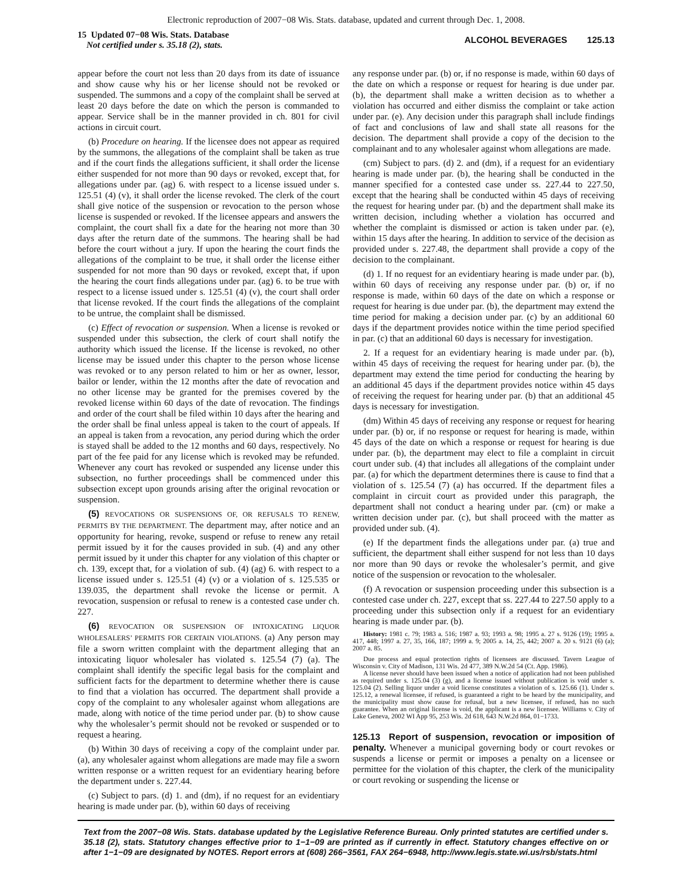Electronic reproduction of 2007−08 Wis. Stats. database, updated and current through Dec. 1, 2008.
15 Updated 07−08 Wis. Stats. Database
Not certified under s. 35.18 (2), stats.
ALCOHOL BEVERAGES 125.13
appear before the court not less than 20 days from its date of issuance and show cause why his or her license should not be revoked or suspended. The summons and a copy of the complaint shall be served at least 20 days before the date on which the person is commanded to appear. Service shall be in the manner provided in ch. 801 for civil actions in circuit court.
(b) Procedure on hearing. If the licensee does not appear as required by the summons, the allegations of the complaint shall be taken as true and if the court finds the allegations sufficient, it shall order the license either suspended for not more than 90 days or revoked, except that, for allegations under par. (ag) 6. with respect to a license issued under s. 125.51 (4) (v), it shall order the license revoked. The clerk of the court shall give notice of the suspension or revocation to the person whose license is suspended or revoked. If the licensee appears and answers the complaint, the court shall fix a date for the hearing not more than 30 days after the return date of the summons. The hearing shall be had before the court without a jury. If upon the hearing the court finds the allegations of the complaint to be true, it shall order the license either suspended for not more than 90 days or revoked, except that, if upon the hearing the court finds allegations under par. (ag) 6. to be true with respect to a license issued under s. 125.51 (4) (v), the court shall order that license revoked. If the court finds the allegations of the complaint to be untrue, the complaint shall be dismissed.
(c) Effect of revocation or suspension. When a license is revoked or suspended under this subsection, the clerk of court shall notify the authority which issued the license. If the license is revoked, no other license may be issued under this chapter to the person whose license was revoked or to any person related to him or her as owner, lessor, bailor or lender, within the 12 months after the date of revocation and no other license may be granted for the premises covered by the revoked license within 60 days of the date of revocation. The findings and order of the court shall be filed within 10 days after the hearing and the order shall be final unless appeal is taken to the court of appeals. If an appeal is taken from a revocation, any period during which the order is stayed shall be added to the 12 months and 60 days, respectively. No part of the fee paid for any license which is revoked may be refunded. Whenever any court has revoked or suspended any license under this subsection, no further proceedings shall be commenced under this subsection except upon grounds arising after the original revocation or suspension.
(5) REVOCATIONS OR SUSPENSIONS OF, OR REFUSALS TO RENEW, PERMITS BY THE DEPARTMENT. The department may, after notice and an opportunity for hearing, revoke, suspend or refuse to renew any retail permit issued by it for the causes provided in sub. (4) and any other permit issued by it under this chapter for any violation of this chapter or ch. 139, except that, for a violation of sub. (4) (ag) 6. with respect to a license issued under s. 125.51 (4) (v) or a violation of s. 125.535 or 139.035, the department shall revoke the license or permit. A revocation, suspension or refusal to renew is a contested case under ch. 227.
(6) REVOCATION OR SUSPENSION OF INTOXICATING LIQUOR WHOLESALERS’ PERMITS FOR CERTAIN VIOLATIONS. (a) Any person may file a sworn written complaint with the department alleging that an intoxicating liquor wholesaler has violated s. 125.54 (7) (a). The complaint shall identify the specific legal basis for the complaint and sufficient facts for the department to determine whether there is cause to find that a violation has occurred. The department shall provide a copy of the complaint to any wholesaler against whom allegations are made, along with notice of the time period under par. (b) to show cause why the wholesaler’s permit should not be revoked or suspended or to request a hearing.
(b) Within 30 days of receiving a copy of the complaint under par. (a), any wholesaler against whom allegations are made may file a sworn written response or a written request for an evidentiary hearing before the department under s. 227.44.
(c) Subject to pars. (d) 1. and (dm), if no request for an evidentiary hearing is made under par. (b), within 60 days of receiving
any response under par. (b) or, if no response is made, within 60 days of the date on which a response or request for hearing is due under par. (b), the department shall make a written decision as to whether a violation has occurred and either dismiss the complaint or take action under par. (e). Any decision under this paragraph shall include findings of fact and conclusions of law and shall state all reasons for the decision. The department shall provide a copy of the decision to the complainant and to any wholesaler against whom allegations are made.
(cm) Subject to pars. (d) 2. and (dm), if a request for an evidentiary hearing is made under par. (b), the hearing shall be conducted in the manner specified for a contested case under ss. 227.44 to 227.50, except that the hearing shall be conducted within 45 days of receiving the request for hearing under par. (b) and the department shall make its written decision, including whether a violation has occurred and whether the complaint is dismissed or action is taken under par. (e), within 15 days after the hearing. In addition to service of the decision as provided under s. 227.48, the department shall provide a copy of the decision to the complainant.
(d) 1. If no request for an evidentiary hearing is made under par. (b), within 60 days of receiving any response under par. (b) or, if no response is made, within 60 days of the date on which a response or request for hearing is due under par. (b), the department may extend the time period for making a decision under par. (c) by an additional 60 days if the department provides notice within the time period specified in par. (c) that an additional 60 days is necessary for investigation.
2. If a request for an evidentiary hearing is made under par. (b), within 45 days of receiving the request for hearing under par. (b), the department may extend the time period for conducting the hearing by an additional 45 days if the department provides notice within 45 days of receiving the request for hearing under par. (b) that an additional 45 days is necessary for investigation.
(dm) Within 45 days of receiving any response or request for hearing under par. (b) or, if no response or request for hearing is made, within 45 days of the date on which a response or request for hearing is due under par. (b), the department may elect to file a complaint in circuit court under sub. (4) that includes all allegations of the complaint under par. (a) for which the department determines there is cause to find that a violation of s. 125.54 (7) (a) has occurred. If the department files a complaint in circuit court as provided under this paragraph, the department shall not conduct a hearing under par. (cm) or make a written decision under par. (c), but shall proceed with the matter as provided under sub. (4).
(e) If the department finds the allegations under par. (a) true and sufficient, the department shall either suspend for not less than 10 days nor more than 90 days or revoke the wholesaler’s permit, and give notice of the suspension or revocation to the wholesaler.
(f) A revocation or suspension proceeding under this subsection is a contested case under ch. 227, except that ss. 227.44 to 227.50 apply to a proceeding under this subsection only if a request for an evidentiary hearing is made under par. (b).
History: 1981 c. 79; 1983 a. 516; 1987 a. 93; 1993 a. 98; 1995 a. 27 s. 9126 (19); 1995 a. 417, 448; 1997 a. 27, 35, 166, 187; 1999 a. 9; 2005 a. 14, 25, 442; 2007 a. 20 s. 9121 (6) (a); 2007 a. 85.
Due process and equal protection rights of licensees are discussed. Tavern League of Wisconsin v. City of Madison, 131 Wis. 2d 477, 389 N.W.2d 54 (Ct. App. 1986).
A license never should have been issued when a notice of application had not been published as required under s. 125.04 (3) (g), and a license issued without publication is void under s. 125.04 (2). Selling liquor under a void license constitutes a violation of s. 125.66 (1). Under s. 125.12, a renewal licensee, if refused, is guaranteed a right to be heard by the municipality, and the municipality must show cause for refusal, but a new licensee, if refused, has no such guarantee. When an original license is void, the applicant is a new licensee. Williams v. City of Lake Geneva, 2002 WI App 95, 253 Wis. 2d 618, 643 N.W.2d 864, 01−1733.
125.13 Report of suspension, revocation or imposition of penalty. Whenever a municipal governing body or court revokes or suspends a license or permit or imposes a penalty on a licensee or permittee for the violation of this chapter, the clerk of the municipality or court revoking or suspending the license or
Text from the 2007−08 Wis. Stats. database updated by the Legislative Reference Bureau. Only printed statutes are certified under s. 35.18 (2), stats. Statutory changes effective prior to 1−1−09 are printed as if currently in effect. Statutory changes effective on or after 1−1−09 are designated by NOTES. Report errors at (608) 266−3561, FAX 264−6948, http://www.legis.state.wi.us/rsb/stats.html